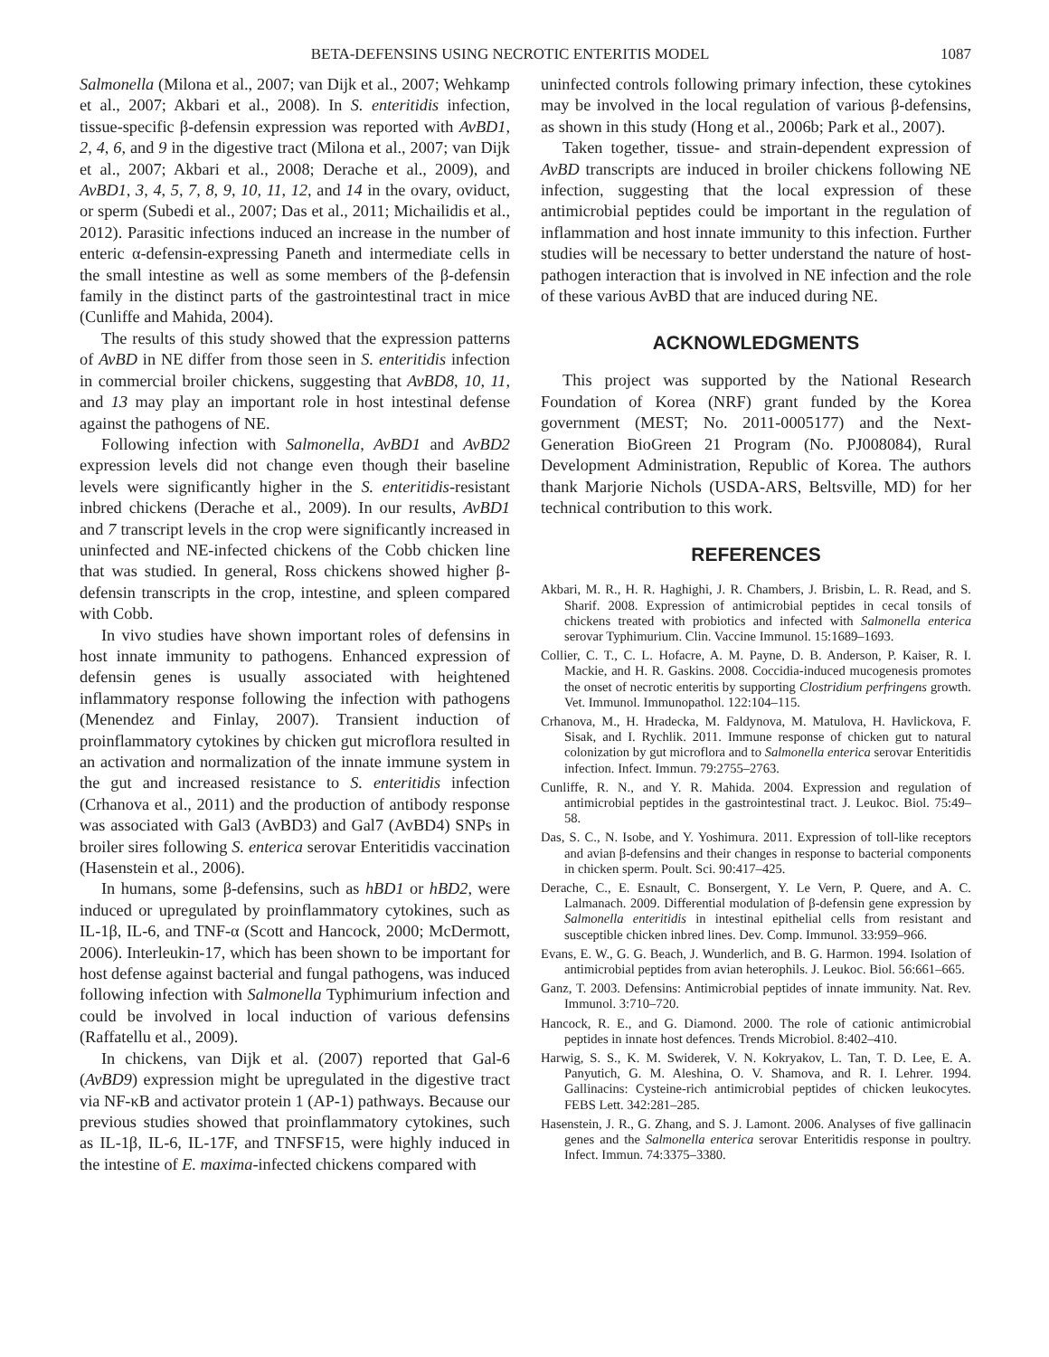BETA-DEFENSINS USING NECROTIC ENTERITIS MODEL 1087
Salmonella (Milona et al., 2007; van Dijk et al., 2007; Wehkamp et al., 2007; Akbari et al., 2008). In S. enteritidis infection, tissue-specific β-defensin expression was reported with AvBD1, 2, 4, 6, and 9 in the digestive tract (Milona et al., 2007; van Dijk et al., 2007; Akbari et al., 2008; Derache et al., 2009), and AvBD1, 3, 4, 5, 7, 8, 9, 10, 11, 12, and 14 in the ovary, oviduct, or sperm (Subedi et al., 2007; Das et al., 2011; Michailidis et al., 2012). Parasitic infections induced an increase in the number of enteric α-defensin-expressing Paneth and intermediate cells in the small intestine as well as some members of the β-defensin family in the distinct parts of the gastrointestinal tract in mice (Cunliffe and Mahida, 2004).
The results of this study showed that the expression patterns of AvBD in NE differ from those seen in S. enteritidis infection in commercial broiler chickens, suggesting that AvBD8, 10, 11, and 13 may play an important role in host intestinal defense against the pathogens of NE.
Following infection with Salmonella, AvBD1 and AvBD2 expression levels did not change even though their baseline levels were significantly higher in the S. enteritidis-resistant inbred chickens (Derache et al., 2009). In our results, AvBD1 and 7 transcript levels in the crop were significantly increased in uninfected and NE-infected chickens of the Cobb chicken line that was studied. In general, Ross chickens showed higher β-defensin transcripts in the crop, intestine, and spleen compared with Cobb.
In vivo studies have shown important roles of defensins in host innate immunity to pathogens. Enhanced expression of defensin genes is usually associated with heightened inflammatory response following the infection with pathogens (Menendez and Finlay, 2007). Transient induction of proinflammatory cytokines by chicken gut microflora resulted in an activation and normalization of the innate immune system in the gut and increased resistance to S. enteritidis infection (Crhanova et al., 2011) and the production of antibody response was associated with Gal3 (AvBD3) and Gal7 (AvBD4) SNPs in broiler sires following S. enterica serovar Enteritidis vaccination (Hasenstein et al., 2006).
In humans, some β-defensins, such as hBD1 or hBD2, were induced or upregulated by proinflammatory cytokines, such as IL-1β, IL-6, and TNF-α (Scott and Hancock, 2000; McDermott, 2006). Interleukin-17, which has been shown to be important for host defense against bacterial and fungal pathogens, was induced following infection with Salmonella Typhimurium infection and could be involved in local induction of various defensins (Raffatellu et al., 2009).
In chickens, van Dijk et al. (2007) reported that Gal-6 (AvBD9) expression might be upregulated in the digestive tract via NF-κB and activator protein 1 (AP-1) pathways. Because our previous studies showed that proinflammatory cytokines, such as IL-1β, IL-6, IL-17F, and TNFSF15, were highly induced in the intestine of E. maxima-infected chickens compared with
uninfected controls following primary infection, these cytokines may be involved in the local regulation of various β-defensins, as shown in this study (Hong et al., 2006b; Park et al., 2007).
Taken together, tissue- and strain-dependent expression of AvBD transcripts are induced in broiler chickens following NE infection, suggesting that the local expression of these antimicrobial peptides could be important in the regulation of inflammation and host innate immunity to this infection. Further studies will be necessary to better understand the nature of host-pathogen interaction that is involved in NE infection and the role of these various AvBD that are induced during NE.
ACKNOWLEDGMENTS
This project was supported by the National Research Foundation of Korea (NRF) grant funded by the Korea government (MEST; No. 2011-0005177) and the Next-Generation BioGreen 21 Program (No. PJ008084), Rural Development Administration, Republic of Korea. The authors thank Marjorie Nichols (USDA-ARS, Beltsville, MD) for her technical contribution to this work.
REFERENCES
Akbari, M. R., H. R. Haghighi, J. R. Chambers, J. Brisbin, L. R. Read, and S. Sharif. 2008. Expression of antimicrobial peptides in cecal tonsils of chickens treated with probiotics and infected with Salmonella enterica serovar Typhimurium. Clin. Vaccine Immunol. 15:1689–1693.
Collier, C. T., C. L. Hofacre, A. M. Payne, D. B. Anderson, P. Kaiser, R. I. Mackie, and H. R. Gaskins. 2008. Coccidia-induced mucogenesis promotes the onset of necrotic enteritis by supporting Clostridium perfringens growth. Vet. Immunol. Immunopathol. 122:104–115.
Crhanova, M., H. Hradecka, M. Faldynova, M. Matulova, H. Havlickova, F. Sisak, and I. Rychlik. 2011. Immune response of chicken gut to natural colonization by gut microflora and to Salmonella enterica serovar Enteritidis infection. Infect. Immun. 79:2755–2763.
Cunliffe, R. N., and Y. R. Mahida. 2004. Expression and regulation of antimicrobial peptides in the gastrointestinal tract. J. Leukoc. Biol. 75:49–58.
Das, S. C., N. Isobe, and Y. Yoshimura. 2011. Expression of toll-like receptors and avian β-defensins and their changes in response to bacterial components in chicken sperm. Poult. Sci. 90:417–425.
Derache, C., E. Esnault, C. Bonsergent, Y. Le Vern, P. Quere, and A. C. Lalmanach. 2009. Differential modulation of β-defensin gene expression by Salmonella enteritidis in intestinal epithelial cells from resistant and susceptible chicken inbred lines. Dev. Comp. Immunol. 33:959–966.
Evans, E. W., G. G. Beach, J. Wunderlich, and B. G. Harmon. 1994. Isolation of antimicrobial peptides from avian heterophils. J. Leukoc. Biol. 56:661–665.
Ganz, T. 2003. Defensins: Antimicrobial peptides of innate immunity. Nat. Rev. Immunol. 3:710–720.
Hancock, R. E., and G. Diamond. 2000. The role of cationic antimicrobial peptides in innate host defences. Trends Microbiol. 8:402–410.
Harwig, S. S., K. M. Swiderek, V. N. Kokryakov, L. Tan, T. D. Lee, E. A. Panyutich, G. M. Aleshina, O. V. Shamova, and R. I. Lehrer. 1994. Gallinacins: Cysteine-rich antimicrobial peptides of chicken leukocytes. FEBS Lett. 342:281–285.
Hasenstein, J. R., G. Zhang, and S. J. Lamont. 2006. Analyses of five gallinacin genes and the Salmonella enterica serovar Enteritidis response in poultry. Infect. Immun. 74:3375–3380.